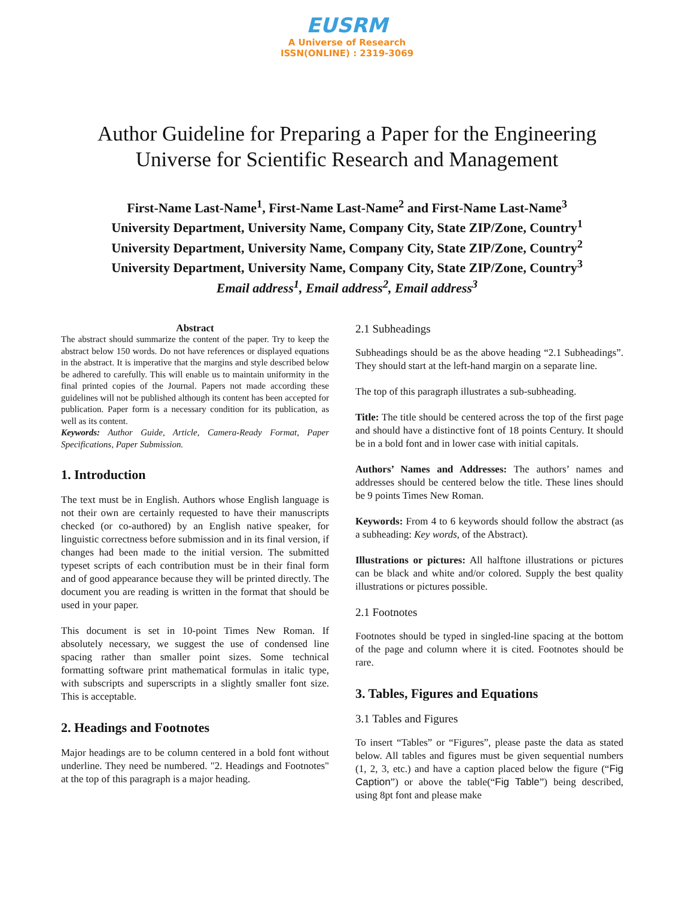EUSRM
A Universe of Research
ISSN(ONLINE) : 2319-3069
Author Guideline for Preparing a Paper for the Engineering
Universe for Scientific Research and Management
First-Name Last-Name<sup>1</sup>, First-Name Last-Name<sup>2</sup> and First-Name Last-Name<sup>3</sup>
University Department, University Name, Company City, State ZIP/Zone, Country<sup>1</sup>
University Department, University Name, Company City, State ZIP/Zone, Country<sup>2</sup>
University Department, University Name, Company City, State ZIP/Zone, Country<sup>3</sup>
Email address<sup>1</sup>, Email address<sup>2</sup>, Email address<sup>3</sup>
Abstract
The abstract should summarize the content of the paper. Try to keep the abstract below 150 words. Do not have references or displayed equations in the abstract. It is imperative that the margins and style described below be adhered to carefully. This will enable us to maintain uniformity in the final printed copies of the Journal. Papers not made according these guidelines will not be published although its content has been accepted for publication. Paper form is a necessary condition for its publication, as well as its content.
Keywords: Author Guide, Article, Camera-Ready Format, Paper Specifications, Paper Submission.
1. Introduction
The text must be in English. Authors whose English language is not their own are certainly requested to have their manuscripts checked (or co-authored) by an English native speaker, for linguistic correctness before submission and in its final version, if changes had been made to the initial version. The submitted typeset scripts of each contribution must be in their final form and of good appearance because they will be printed directly. The document you are reading is written in the format that should be used in your paper.
This document is set in 10-point Times New Roman. If absolutely necessary, we suggest the use of condensed line spacing rather than smaller point sizes. Some technical formatting software print mathematical formulas in italic type, with subscripts and superscripts in a slightly smaller font size. This is acceptable.
2. Headings and Footnotes
Major headings are to be column centered in a bold font without underline. They need be numbered. "2. Headings and Footnotes" at the top of this paragraph is a major heading.
2.1 Subheadings
Subheadings should be as the above heading “2.1 Subheadings”. They should start at the left-hand margin on a separate line.
The top of this paragraph illustrates a sub-subheading.
Title: The title should be centered across the top of the first page and should have a distinctive font of 18 points Century. It should be in a bold font and in lower case with initial capitals.
Authors’ Names and Addresses: The authors’ names and addresses should be centered below the title. These lines should be 9 points Times New Roman.
Keywords: From 4 to 6 keywords should follow the abstract (as a subheading: Key words, of the Abstract).
Illustrations or pictures: All halftone illustrations or pictures can be black and white and/or colored. Supply the best quality illustrations or pictures possible.
2.1 Footnotes
Footnotes should be typed in singled-line spacing at the bottom of the page and column where it is cited. Footnotes should be rare.
3. Tables, Figures and Equations
3.1 Tables and Figures
To insert “Tables” or “Figures”, please paste the data as stated below. All tables and figures must be given sequential numbers (1, 2, 3, etc.) and have a caption placed below the figure (“Fig Caption”) or above the table(“Fig Table”) being described, using 8pt font and please make